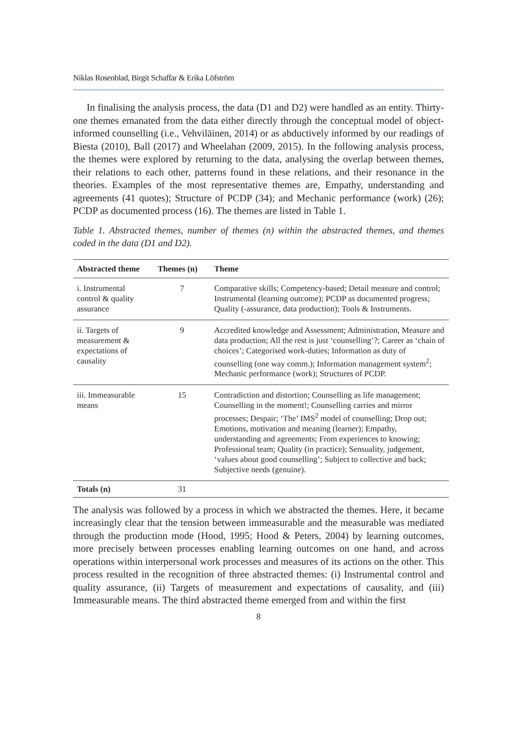Niklas Rosenblad, Birgit Schaffar & Erika Löfström
In finalising the analysis process, the data (D1 and D2) were handled as an entity. Thirty-one themes emanated from the data either directly through the conceptual model of object-informed counselling (i.e., Vehviläinen, 2014) or as abductively informed by our readings of Biesta (2010), Ball (2017) and Wheelahan (2009, 2015). In the following analysis process, the themes were explored by returning to the data, analysing the overlap between themes, their relations to each other, patterns found in these relations, and their resonance in the theories. Examples of the most representative themes are, Empathy, understanding and agreements (41 quotes); Structure of PCDP (34); and Mechanic performance (work) (26); PCDP as documented process (16). The themes are listed in Table 1.
Table 1. Abstracted themes, number of themes (n) within the abstracted themes, and themes coded in the data (D1 and D2).
| Abstracted theme | Themes (n) | Theme |
| --- | --- | --- |
| i. Instrumental control & quality assurance | 7 | Comparative skills; Competency-based; Detail measure and control; Instrumental (learning outcome); PCDP as documented progress; Quality (-assurance, data production); Tools & Instruments. |
| ii. Targets of measurement & expectations of causality | 9 | Accredited knowledge and Assessment; Administration, Measure and data production; All the rest is just ‘counselling’?; Career as ‘chain of choices’; Categorised work-duties; Information as duty of counselling (one way comm.); Information management system<sup>2</sup>; Mechanic performance (work); Structures of PCDP. |
| iii. Immeasurable means | 15 | Contradiction and distortion; Counselling as life management; Counselling in the moment!; Counselling carries and mirror processes; Despair; ‘The’ IMS<sup>2</sup> model of counselling; Drop out; Emotions, motivation and meaning (learner); Empathy, understanding and agreements; From experiences to knowing; Professional team; Quality (in practice); Sensuality, judgement, ‘values about good counselling’; Subject to collective and back; Subjective needs (genuine). |
| Totals (n) | 31 | |
The analysis was followed by a process in which we abstracted the themes. Here, it became increasingly clear that the tension between immeasurable and the measurable was mediated through the production mode (Hood, 1995; Hood & Peters, 2004) by learning outcomes, more precisely between processes enabling learning outcomes on one hand, and across operations within interpersonal work processes and measures of its actions on the other. This process resulted in the recognition of three abstracted themes: (i) Instrumental control and quality assurance, (ii) Targets of measurement and expectations of causality, and (iii) Immeasurable means. The third abstracted theme emerged from and within the first
8